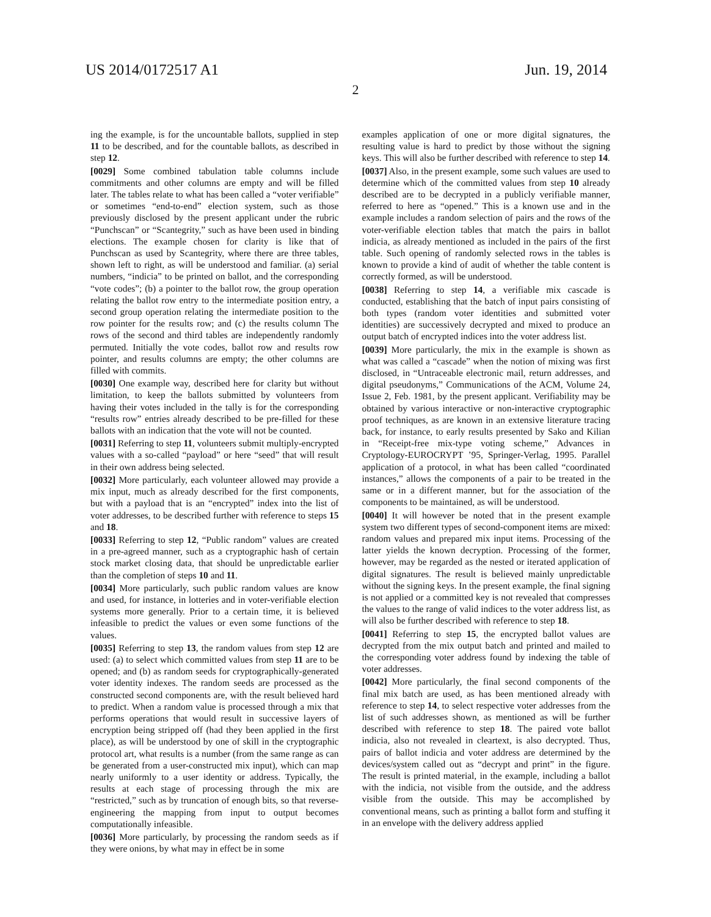US 2014/0172517 A1 Jun. 19, 2014
2
ing the example, is for the uncountable ballots, supplied in step 11 to be described, and for the countable ballots, as described in step 12.
[0029] Some combined tabulation table columns include commitments and other columns are empty and will be filled later. The tables relate to what has been called a “voter verifiable” or sometimes “end-to-end” election system, such as those previously disclosed by the present applicant under the rubric “Punchscan” or “Scantegrity,” such as have been used in binding elections. The example chosen for clarity is like that of Punchscan as used by Scantegrity, where there are three tables, shown left to right, as will be understood and familiar. (a) serial numbers, “indicia” to be printed on ballot, and the corresponding “vote codes”; (b) a pointer to the ballot row, the group operation relating the ballot row entry to the intermediate position entry, a second group operation relating the intermediate position to the row pointer for the results row; and (c) the results column The rows of the second and third tables are independently randomly permuted. Initially the vote codes, ballot row and results row pointer, and results columns are empty; the other columns are filled with commits.
[0030] One example way, described here for clarity but without limitation, to keep the ballots submitted by volunteers from having their votes included in the tally is for the corresponding “results row” entries already described to be pre-filled for these ballots with an indication that the vote will not be counted.
[0031] Referring to step 11, volunteers submit multiply-encrypted values with a so-called “payload” or here “seed” that will result in their own address being selected.
[0032] More particularly, each volunteer allowed may provide a mix input, much as already described for the first components, but with a payload that is an “encrypted” index into the list of voter addresses, to be described further with reference to steps 15 and 18.
[0033] Referring to step 12, “Public random” values are created in a pre-agreed manner, such as a cryptographic hash of certain stock market closing data, that should be unpredictable earlier than the completion of steps 10 and 11.
[0034] More particularly, such public random values are know and used, for instance, in lotteries and in voter-verifiable election systems more generally. Prior to a certain time, it is believed infeasible to predict the values or even some functions of the values.
[0035] Referring to step 13, the random values from step 12 are used: (a) to select which committed values from step 11 are to be opened; and (b) as random seeds for cryptographically-generated voter identity indexes. The random seeds are processed as the constructed second components are, with the result believed hard to predict. When a random value is processed through a mix that performs operations that would result in successive layers of encryption being stripped off (had they been applied in the first place), as will be understood by one of skill in the cryptographic protocol art, what results is a number (from the same range as can be generated from a user-constructed mix input), which can map nearly uniformly to a user identity or address. Typically, the results at each stage of processing through the mix are “restricted,” such as by truncation of enough bits, so that reverse-engineering the mapping from input to output becomes computationally infeasible.
[0036] More particularly, by processing the random seeds as if they were onions, by what may in effect be in some
examples application of one or more digital signatures, the resulting value is hard to predict by those without the signing keys. This will also be further described with reference to step 14.
[0037] Also, in the present example, some such values are used to determine which of the committed values from step 10 already described are to be decrypted in a publicly verifiable manner, referred to here as “opened.” This is a known use and in the example includes a random selection of pairs and the rows of the voter-verifiable election tables that match the pairs in ballot indicia, as already mentioned as included in the pairs of the first table. Such opening of randomly selected rows in the tables is known to provide a kind of audit of whether the table content is correctly formed, as will be understood.
[0038] Referring to step 14, a verifiable mix cascade is conducted, establishing that the batch of input pairs consisting of both types (random voter identities and submitted voter identities) are successively decrypted and mixed to produce an output batch of encrypted indices into the voter address list.
[0039] More particularly, the mix in the example is shown as what was called a “cascade” when the notion of mixing was first disclosed, in “Untraceable electronic mail, return addresses, and digital pseudonyms,” Communications of the ACM, Volume 24, Issue 2, Feb. 1981, by the present applicant. Verifiability may be obtained by various interactive or non-interactive cryptographic proof techniques, as are known in an extensive literature tracing back, for instance, to early results presented by Sako and Kilian in “Receipt-free mix-type voting scheme,” Advances in Cryptology-EUROCRYPT ’95, Springer-Verlag, 1995. Parallel application of a protocol, in what has been called “coordinated instances,” allows the components of a pair to be treated in the same or in a different manner, but for the association of the components to be maintained, as will be understood.
[0040] It will however be noted that in the present example system two different types of second-component items are mixed: random values and prepared mix input items. Processing of the latter yields the known decryption. Processing of the former, however, may be regarded as the nested or iterated application of digital signatures. The result is believed mainly unpredictable without the signing keys. In the present example, the final signing is not applied or a committed key is not revealed that compresses the values to the range of valid indices to the voter address list, as will also be further described with reference to step 18.
[0041] Referring to step 15, the encrypted ballot values are decrypted from the mix output batch and printed and mailed to the corresponding voter address found by indexing the table of voter addresses.
[0042] More particularly, the final second components of the final mix batch are used, as has been mentioned already with reference to step 14, to select respective voter addresses from the list of such addresses shown, as mentioned as will be further described with reference to step 18. The paired vote ballot indicia, also not revealed in cleartext, is also decrypted. Thus, pairs of ballot indicia and voter address are determined by the devices/system called out as “decrypt and print” in the figure. The result is printed material, in the example, including a ballot with the indicia, not visible from the outside, and the address visible from the outside. This may be accomplished by conventional means, such as printing a ballot form and stuffing it in an envelope with the delivery address applied